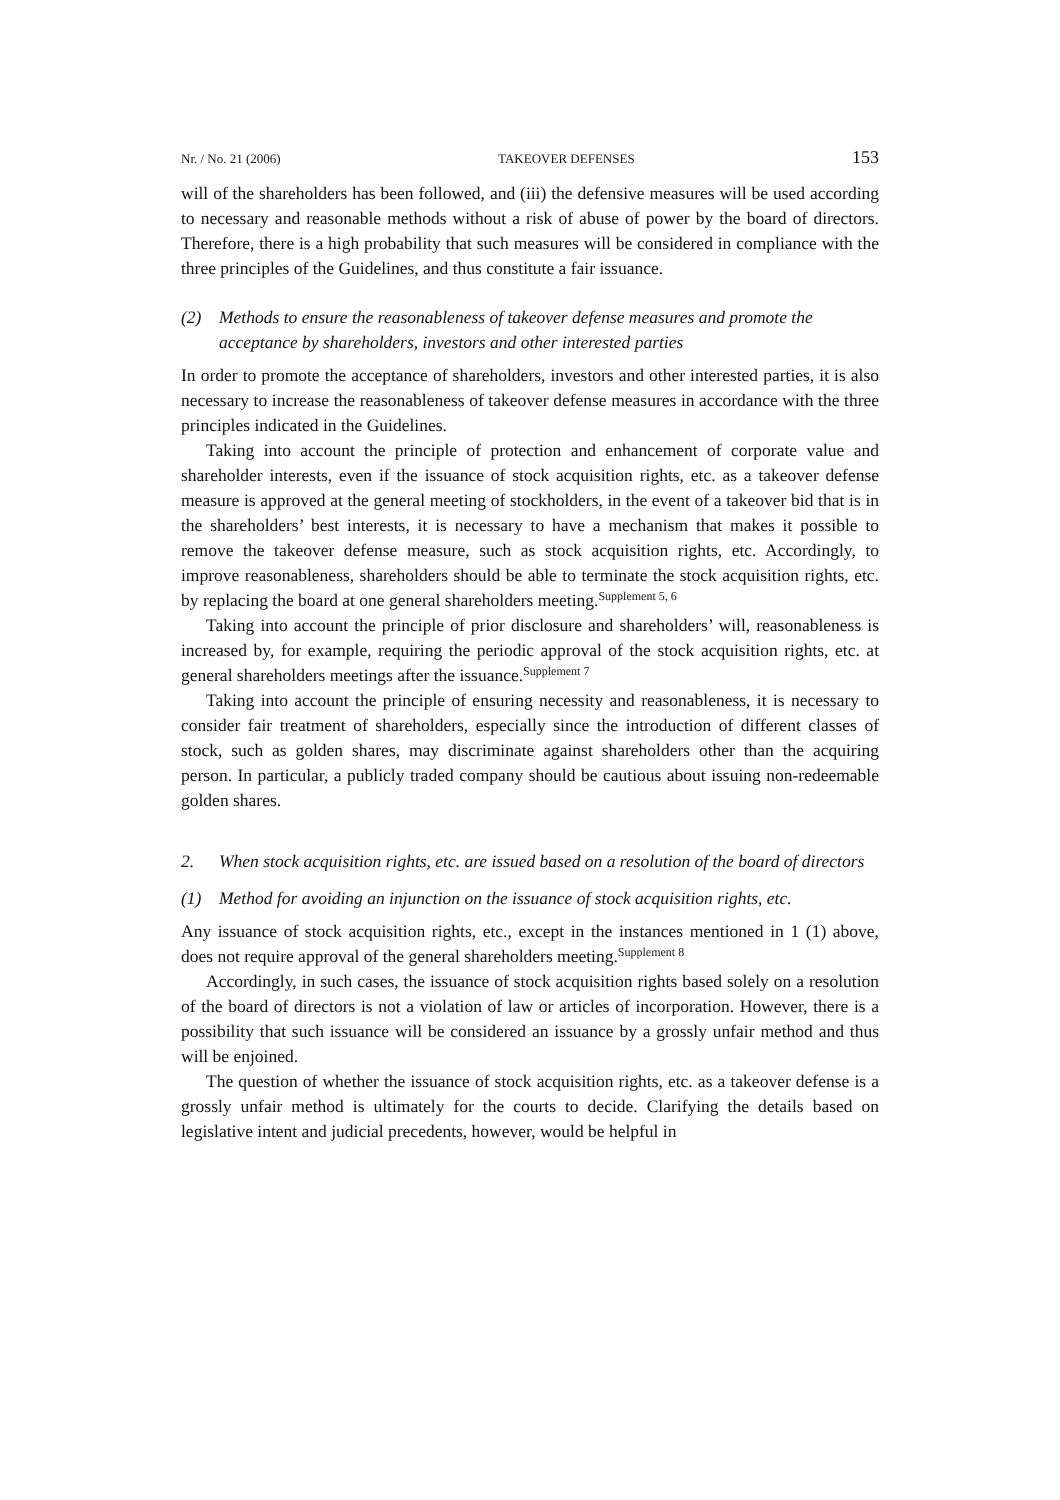Nr. / No. 21 (2006) TAKEOVER DEFENSES 153
will of the shareholders has been followed, and (iii) the defensive measures will be used according to necessary and reasonable methods without a risk of abuse of power by the board of directors. Therefore, there is a high probability that such measures will be considered in compliance with the three principles of the Guidelines, and thus constitute a fair issuance.
(2) Methods to ensure the reasonableness of takeover defense measures and promote the acceptance by shareholders, investors and other interested parties
In order to promote the acceptance of shareholders, investors and other interested parties, it is also necessary to increase the reasonableness of takeover defense measures in accordance with the three principles indicated in the Guidelines.
Taking into account the principle of protection and enhancement of corporate value and shareholder interests, even if the issuance of stock acquisition rights, etc. as a takeover defense measure is approved at the general meeting of stockholders, in the event of a takeover bid that is in the shareholders’ best interests, it is necessary to have a mechanism that makes it possible to remove the takeover defense measure, such as stock acquisition rights, etc. Accordingly, to improve reasonableness, shareholders should be able to terminate the stock acquisition rights, etc. by replacing the board at one general shareholders meeting.<sup>Supplement 5, 6</sup>
Taking into account the principle of prior disclosure and shareholders’ will, reasonableness is increased by, for example, requiring the periodic approval of the stock acquisition rights, etc. at general shareholders meetings after the issuance.<sup>Supplement 7</sup>
Taking into account the principle of ensuring necessity and reasonableness, it is necessary to consider fair treatment of shareholders, especially since the introduction of different classes of stock, such as golden shares, may discriminate against shareholders other than the acquiring person. In particular, a publicly traded company should be cautious about issuing non-redeemable golden shares.
2. When stock acquisition rights, etc. are issued based on a resolution of the board of directors
(1) Method for avoiding an injunction on the issuance of stock acquisition rights, etc.
Any issuance of stock acquisition rights, etc., except in the instances mentioned in 1 (1) above, does not require approval of the general shareholders meeting.<sup>Supplement 8</sup>
Accordingly, in such cases, the issuance of stock acquisition rights based solely on a resolution of the board of directors is not a violation of law or articles of incorporation. However, there is a possibility that such issuance will be considered an issuance by a grossly unfair method and thus will be enjoined.
The question of whether the issuance of stock acquisition rights, etc. as a takeover defense is a grossly unfair method is ultimately for the courts to decide. Clarifying the details based on legislative intent and judicial precedents, however, would be helpful in